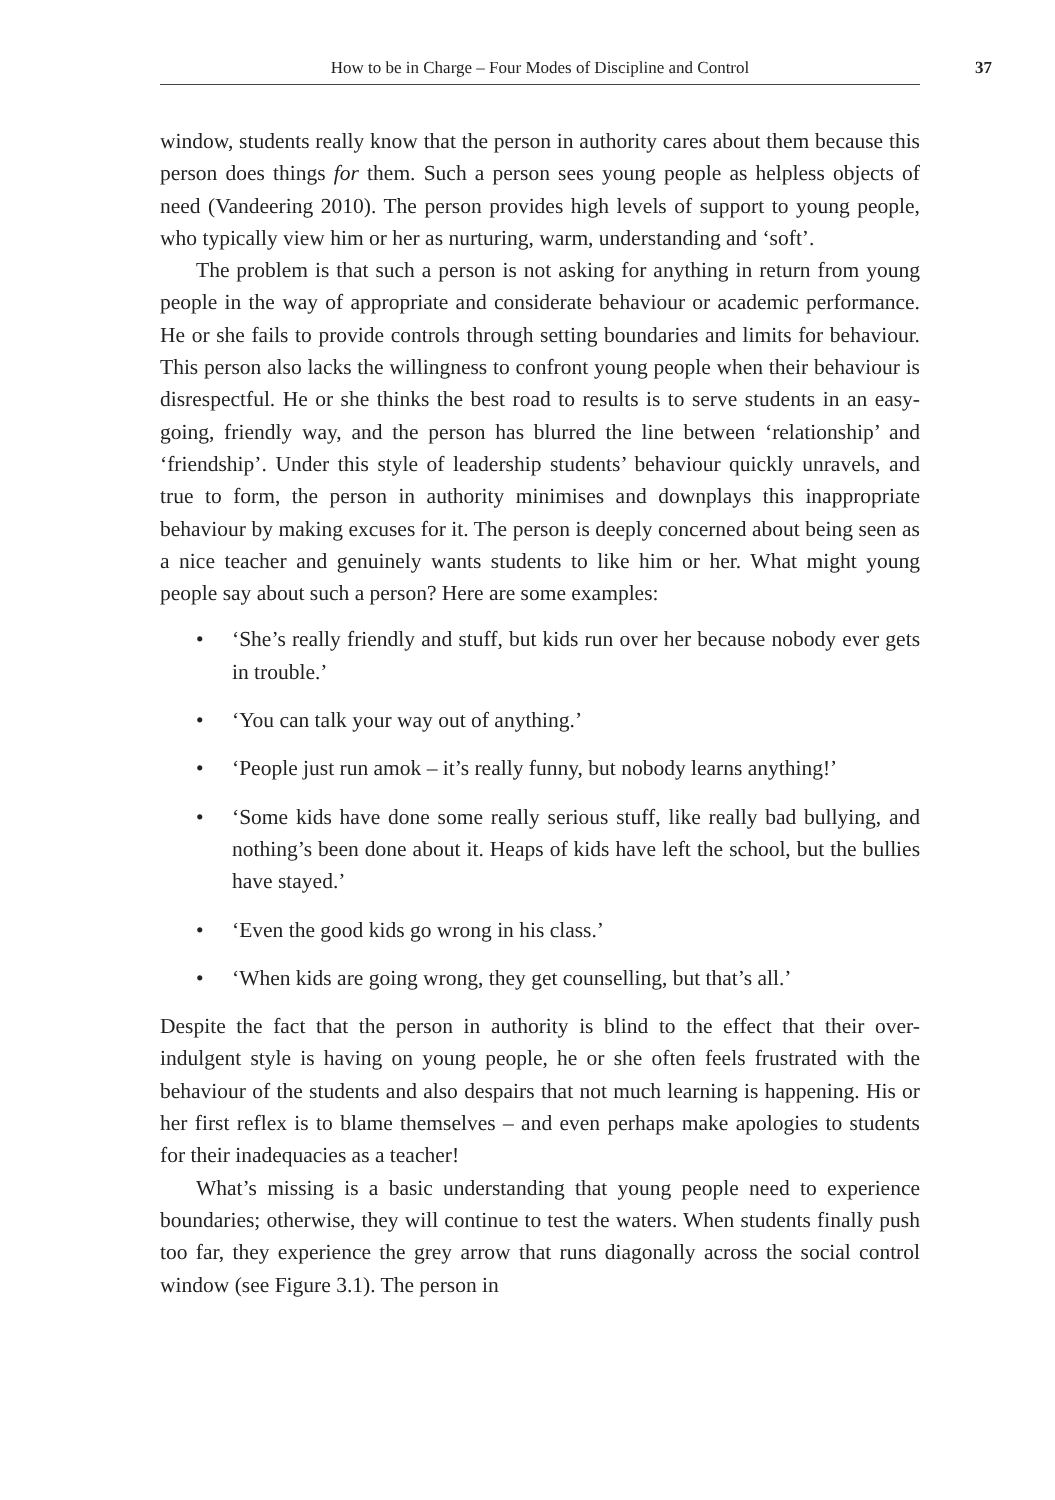How to be in Charge – Four Modes of Discipline and Control
37
window, students really know that the person in authority cares about them because this person does things for them. Such a person sees young people as helpless objects of need (Vandeering 2010). The person provides high levels of support to young people, who typically view him or her as nurturing, warm, understanding and ‘soft’.
The problem is that such a person is not asking for anything in return from young people in the way of appropriate and considerate behaviour or academic performance. He or she fails to provide controls through setting boundaries and limits for behaviour. This person also lacks the willingness to confront young people when their behaviour is disrespectful. He or she thinks the best road to results is to serve students in an easy-going, friendly way, and the person has blurred the line between ‘relationship’ and ‘friendship’. Under this style of leadership students’ behaviour quickly unravels, and true to form, the person in authority minimises and downplays this inappropriate behaviour by making excuses for it. The person is deeply concerned about being seen as a nice teacher and genuinely wants students to like him or her. What might young people say about such a person? Here are some examples:
• ‘She’s really friendly and stuff, but kids run over her because nobody ever gets in trouble.’
• ‘You can talk your way out of anything.’
• ‘People just run amok – it’s really funny, but nobody learns anything!’
• ‘Some kids have done some really serious stuff, like really bad bullying, and nothing’s been done about it. Heaps of kids have left the school, but the bullies have stayed.’
• ‘Even the good kids go wrong in his class.’
• ‘When kids are going wrong, they get counselling, but that’s all.’
Despite the fact that the person in authority is blind to the effect that their over-indulgent style is having on young people, he or she often feels frustrated with the behaviour of the students and also despairs that not much learning is happening. His or her first reflex is to blame themselves – and even perhaps make apologies to students for their inadequacies as a teacher!
What’s missing is a basic understanding that young people need to experience boundaries; otherwise, they will continue to test the waters. When students finally push too far, they experience the grey arrow that runs diagonally across the social control window (see Figure 3.1). The person in